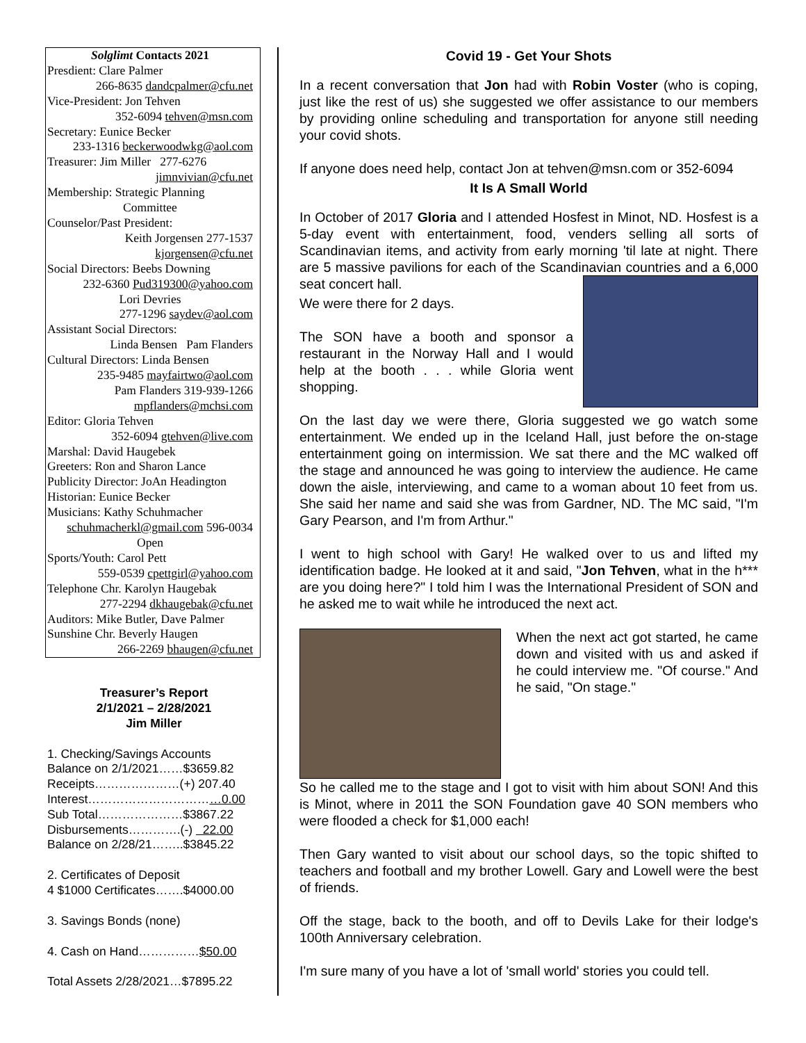Solglimt Contacts 2021
Presdient: Clare Palmer
266-8635 dandcpalmer@cfu.net
Vice-President: Jon Tehven
352-6094 tehven@msn.com
Secretary: Eunice Becker
233-1316 beckerwoodwkg@aol.com
Treasurer: Jim Miller 277-6276
jimnvivian@cfu.net
Membership: Strategic Planning
Committee
Counselor/Past President:
Keith Jorgensen 277-1537
kjorgensen@cfu.net
Social Directors: Beebs Downing
232-6360 Pud319300@yahoo.com
Lori Devries
277-1296 saydev@aol.com
Assistant Social Directors:
Linda Bensen Pam Flanders
Cultural Directors: Linda Bensen
235-9485 mayfairtwo@aol.com
Pam Flanders 319-939-1266
mpflanders@mchsi.com
Editor: Gloria Tehven
352-6094 gtehven@live.com
Marshal: David Haugebek
Greeters: Ron and Sharon Lance
Publicity Director: JoAn Headington
Historian: Eunice Becker
Musicians: Kathy Schuhmacher
schuhmacherkl@gmail.com 596-0034
Open
Sports/Youth: Carol Pett
559-0539 cpettgirl@yahoo.com
Telephone Chr. Karolyn Haugebak
277-2294 dkhaugebak@cfu.net
Auditors: Mike Butler, Dave Palmer
Sunshine Chr. Beverly Haugen
266-2269 bhaugen@cfu.net
Treasurer’s Report
2/1/2021 – 2/28/2021
Jim Miller
1. Checking/Savings Accounts
Balance on 2/1/2021……$3659.82
Receipts…………………(+) 207.40
Interest……………………………0.00
Sub Total…………………$3867.22
Disbursements………….(-) 22.00
Balance on 2/28/21……..$3845.22
2. Certificates of Deposit
4 $1000 Certificates…….$4000.00
3. Savings Bonds (none)
4. Cash on Hand……………$50.00
Total Assets 2/28/2021…$7895.22
Covid 19 - Get Your Shots
In a recent conversation that Jon had with Robin Voster (who is coping, just like the rest of us) she suggested we offer assistance to our members by providing online scheduling and transportation for anyone still needing your covid shots.
If anyone does need help, contact Jon at tehven@msn.com or 352-6094
It Is A Small World
In October of 2017 Gloria and I attended Hosfest in Minot, ND. Hosfest is a 5-day event with entertainment, food, venders selling all sorts of Scandinavian items, and activity from early morning 'til late at night. There are 5 massive pavilions for each of the Scandinavian countries and a 6,000 seat concert hall.
We were there for 2 days.
The SON have a booth and sponsor a restaurant in the Norway Hall and I would help at the booth . . . while Gloria went shopping.
On the last day we were there, Gloria suggested we go watch some entertainment. We ended up in the Iceland Hall, just before the on-stage entertainment going on intermission. We sat there and the MC walked off the stage and announced he was going to interview the audience. He came down the aisle, interviewing, and came to a woman about 10 feet from us. She said her name and said she was from Gardner, ND. The MC said, "I'm Gary Pearson, and I'm from Arthur."
I went to high school with Gary! He walked over to us and lifted my identification badge. He looked at it and said, "Jon Tehven, what in the h*** are you doing here?" I told him I was the International President of SON and he asked me to wait while he introduced the next act.
When the next act got started, he came down and visited with us and asked if he could interview me. "Of course." And he said, "On stage."
So he called me to the stage and I got to visit with him about SON! And this is Minot, where in 2011 the SON Foundation gave 40 SON members who were flooded a check for $1,000 each!
Then Gary wanted to visit about our school days, so the topic shifted to teachers and football and my brother Lowell. Gary and Lowell were the best of friends.
Off the stage, back to the booth, and off to Devils Lake for their lodge's 100th Anniversary celebration.
I'm sure many of you have a lot of 'small world' stories you could tell.